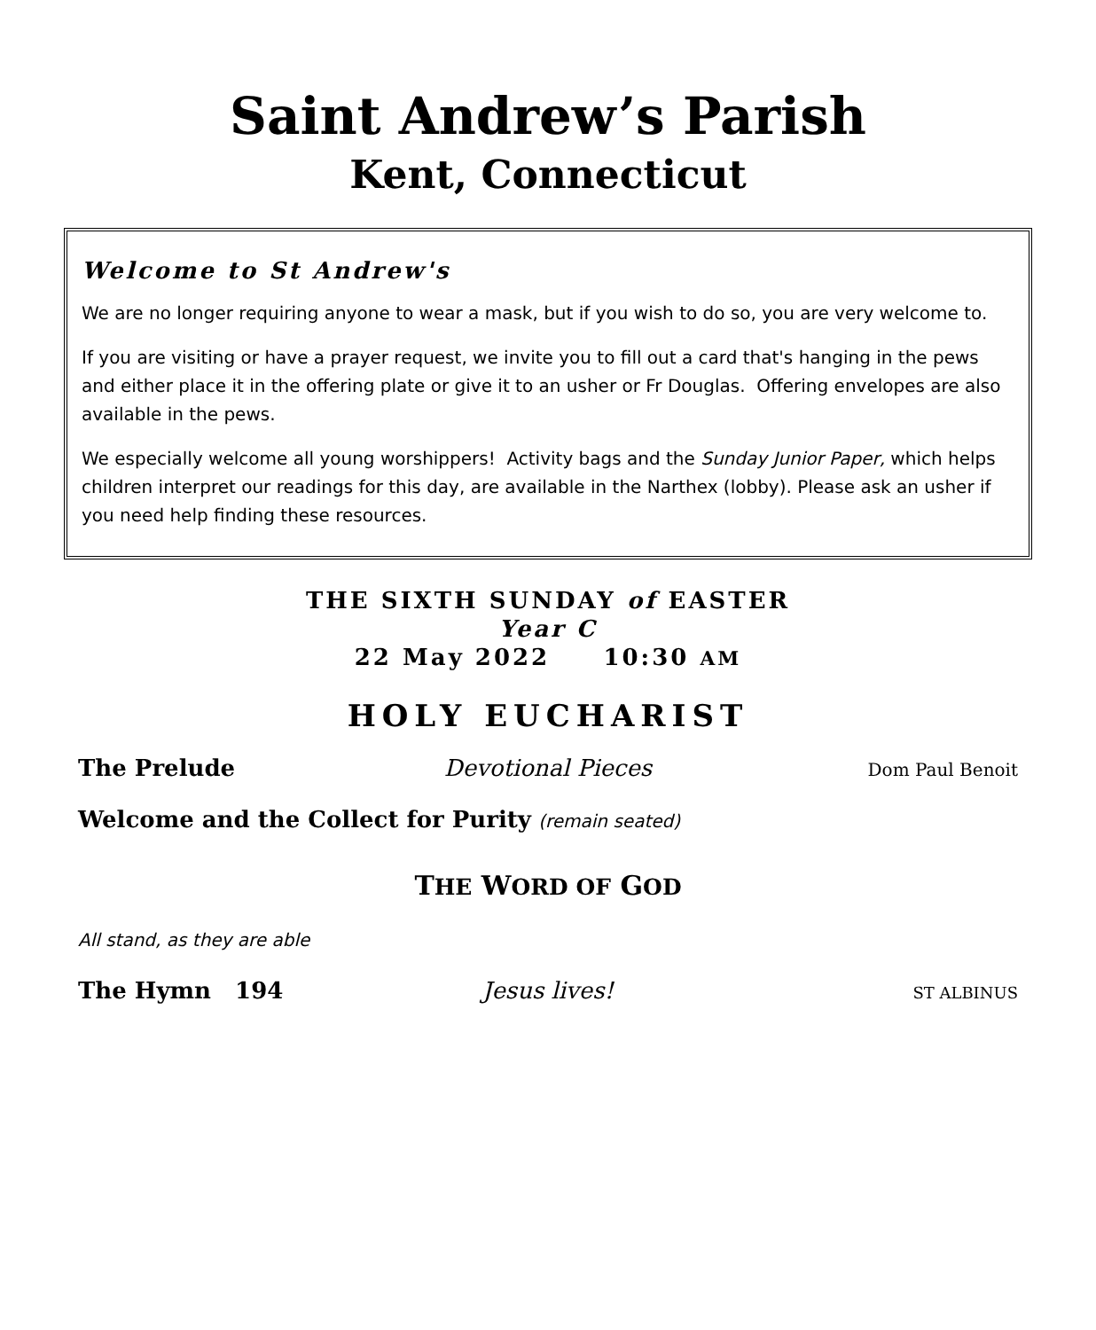Saint Andrew’s Parish
Kent, Connecticut
Welcome to St Andrew's
We are no longer requiring anyone to wear a mask, but if you wish to do so, you are very welcome to.
If you are visiting or have a prayer request, we invite you to fill out a card that's hanging in the pews and either place it in the offering plate or give it to an usher or Fr Douglas. Offering envelopes are also available in the pews.
We especially welcome all young worshippers! Activity bags and the Sunday Junior Paper, which helps children interpret our readings for this day, are available in the Narthex (lobby). Please ask an usher if you need help finding these resources.
THE SIXTH SUNDAY of EASTER
Year C
22 May 2022 10:30 AM
HOLY EUCHARIST
The Prelude Devotional Pieces Dom Paul Benoit
Welcome and the Collect for Purity (remain seated)
THE WORD OF GOD
All stand, as they are able
The Hymn 194 Jesus lives! ST ALBINUS